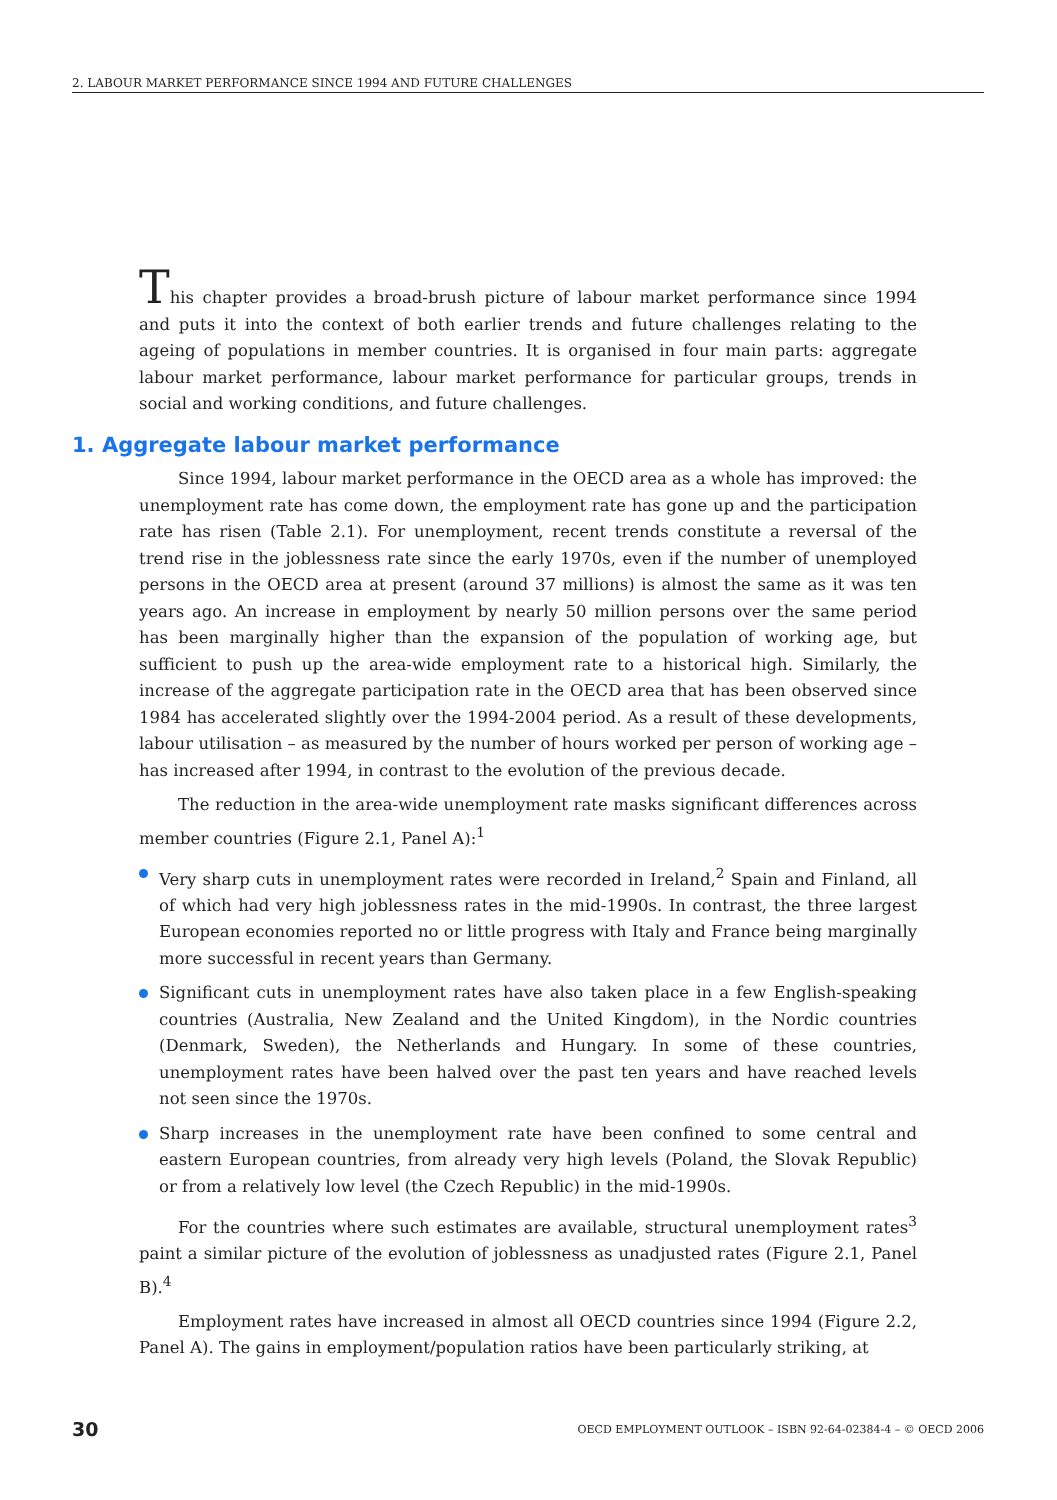2. LABOUR MARKET PERFORMANCE SINCE 1994 AND FUTURE CHALLENGES
This chapter provides a broad-brush picture of labour market performance since 1994 and puts it into the context of both earlier trends and future challenges relating to the ageing of populations in member countries. It is organised in four main parts: aggregate labour market performance, labour market performance for particular groups, trends in social and working conditions, and future challenges.
1. Aggregate labour market performance
Since 1994, labour market performance in the OECD area as a whole has improved: the unemployment rate has come down, the employment rate has gone up and the participation rate has risen (Table 2.1). For unemployment, recent trends constitute a reversal of the trend rise in the joblessness rate since the early 1970s, even if the number of unemployed persons in the OECD area at present (around 37 millions) is almost the same as it was ten years ago. An increase in employment by nearly 50 million persons over the same period has been marginally higher than the expansion of the population of working age, but sufficient to push up the area-wide employment rate to a historical high. Similarly, the increase of the aggregate participation rate in the OECD area that has been observed since 1984 has accelerated slightly over the 1994-2004 period. As a result of these developments, labour utilisation – as measured by the number of hours worked per person of working age – has increased after 1994, in contrast to the evolution of the previous decade.
The reduction in the area-wide unemployment rate masks significant differences across member countries (Figure 2.1, Panel A):<sup>1</sup>
Very sharp cuts in unemployment rates were recorded in Ireland,<sup>2</sup> Spain and Finland, all of which had very high joblessness rates in the mid-1990s. In contrast, the three largest European economies reported no or little progress with Italy and France being marginally more successful in recent years than Germany.
Significant cuts in unemployment rates have also taken place in a few English-speaking countries (Australia, New Zealand and the United Kingdom), in the Nordic countries (Denmark, Sweden), the Netherlands and Hungary. In some of these countries, unemployment rates have been halved over the past ten years and have reached levels not seen since the 1970s.
Sharp increases in the unemployment rate have been confined to some central and eastern European countries, from already very high levels (Poland, the Slovak Republic) or from a relatively low level (the Czech Republic) in the mid-1990s.
For the countries where such estimates are available, structural unemployment rates<sup>3</sup> paint a similar picture of the evolution of joblessness as unadjusted rates (Figure 2.1, Panel B).<sup>4</sup>
Employment rates have increased in almost all OECD countries since 1994 (Figure 2.2, Panel A). The gains in employment/population ratios have been particularly striking, at
30 OECD EMPLOYMENT OUTLOOK – ISBN 92-64-02384-4 – © OECD 2006